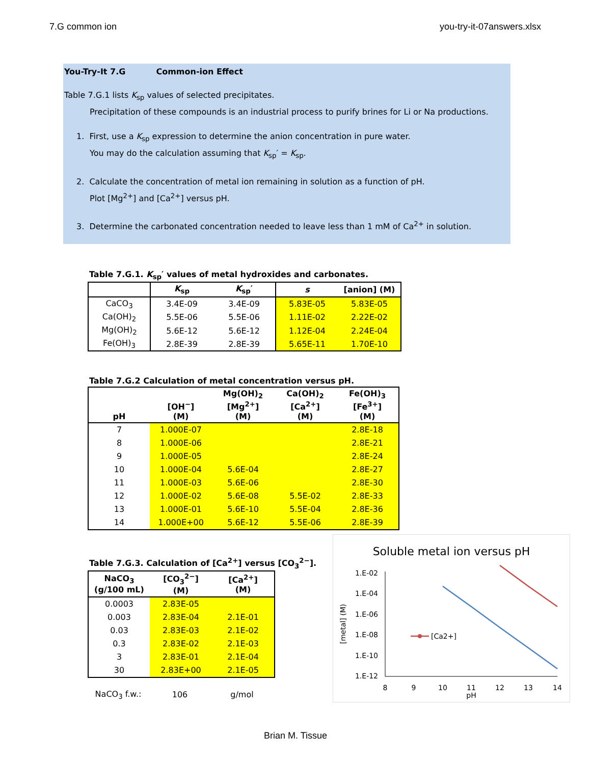7.G common ion you-try-it-07answers.xlsx
You-Try-It 7.G Common-ion Effect
Table 7.G.1 lists K<sub>sp</sub> values of selected precipitates.
Precipitation of these compounds is an industrial process to purify brines for Li or Na productions.
1. First, use a K<sub>sp</sub> expression to determine the anion concentration in pure water.
You may do the calculation assuming that K<sub>sp</sub>′ = K<sub>sp</sub>.
2. Calculate the concentration of metal ion remaining in solution as a function of pH.
Plot [Mg<sup>2+</sup>] and [Ca<sup>2+</sup>] versus pH.
3. Determine the carbonated concentration needed to leave less than 1 mM of Ca<sup>2+</sup> in solution.
Table 7.G.1. K<sub>sp</sub>′ values of metal hydroxides and carbonates.
| | K<sub>sp</sub> | K<sub>sp</sub>′ | s | [anion] (M) |
| --- | --- | --- | --- | --- |
| CaCO<sub>3</sub> | 3.4E-09 | 3.4E-09 | 5.83E-05 | 5.83E-05 |
| Ca(OH)<sub>2</sub> | 5.5E-06 | 5.5E-06 | 1.11E-02 | 2.22E-02 |
| Mg(OH)<sub>2</sub> | 5.6E-12 | 5.6E-12 | 1.12E-04 | 2.24E-04 |
| Fe(OH)<sub>3</sub> | 2.8E-39 | 2.8E-39 | 5.65E-11 | 1.70E-10 |
Table 7.G.2 Calculation of metal concentration versus pH.
| pH | [OH<sup>−</sup>] (M) | Mg(OH)<sub>2</sub> [Mg<sup>2+</sup>] (M) | Ca(OH)<sub>2</sub> [Ca<sup>2+</sup>] (M) | Fe(OH)<sub>3</sub> [Fe<sup>3+</sup>] (M) |
| 7 | 1.000E-07 | | | 2.8E-18 |
| 8 | 1.000E-06 | | | 2.8E-21 |
| 9 | 1.000E-05 | | | 2.8E-24 |
| 10 | 1.000E-04 | 5.6E-04 | | 2.8E-27 |
| 11 | 1.000E-03 | 5.6E-06 | | 2.8E-30 |
| 12 | 1.000E-02 | 5.6E-08 | 5.5E-02 | 2.8E-33 |
| 13 | 1.000E-01 | 5.6E-10 | 5.5E-04 | 2.8E-36 |
| 14 | 1.000E+00 | 5.6E-12 | 5.5E-06 | 2.8E-39 |
Table 7.G.3. Calculation of [Ca<sup>2+</sup>] versus [CO<sub>3</sub><sup>2−</sup>].
| NaCO<sub>3</sub> (g/100 mL) | [CO<sub>3</sub><sup>2−</sup>] (M) | [Ca<sup>2+</sup>] (M) |
| 0.0003 | 2.83E-05 | |
| 0.003 | 2.83E-04 | 2.1E-01 |
| 0.03 | 2.83E-03 | 2.1E-02 |
| 0.3 | 2.83E-02 | 2.1E-03 |
| 3 | 2.83E-01 | 2.1E-04 |
| 30 | 2.83E+00 | 2.1E-05 |
| NaCO<sub>3</sub> f.w.: | 106 | g/mol |
Soluble metal ion versus pH
1.E-02
1.E-04
1.E-06
1.E-08
1.E-10
1.E-12
8
9
10
11
12
13
14
pH
[metal] (M)
[Ca2+]
Brian M. Tissue